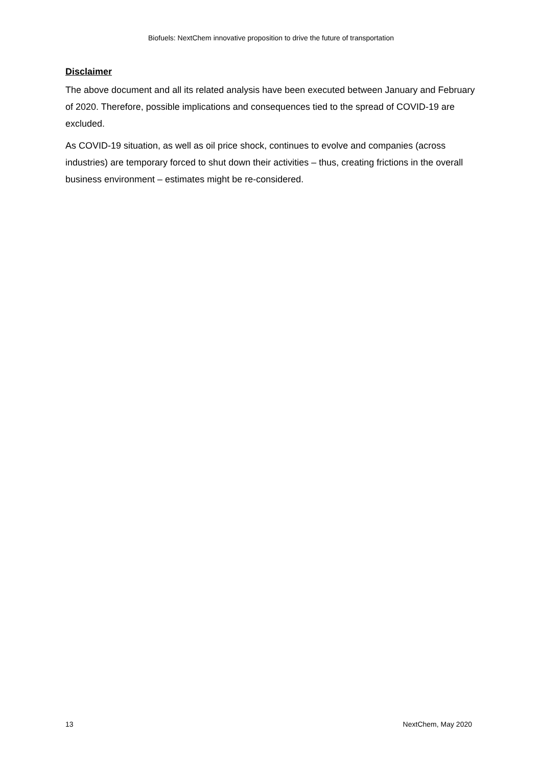Biofuels: NextChem innovative proposition to drive the future of transportation
Disclaimer
The above document and all its related analysis have been executed between January and February of 2020. Therefore, possible implications and consequences tied to the spread of COVID-19 are excluded.
As COVID-19 situation, as well as oil price shock, continues to evolve and companies (across industries) are temporary forced to shut down their activities – thus, creating frictions in the overall business environment – estimates might be re-considered.
13 NextChem, May 2020